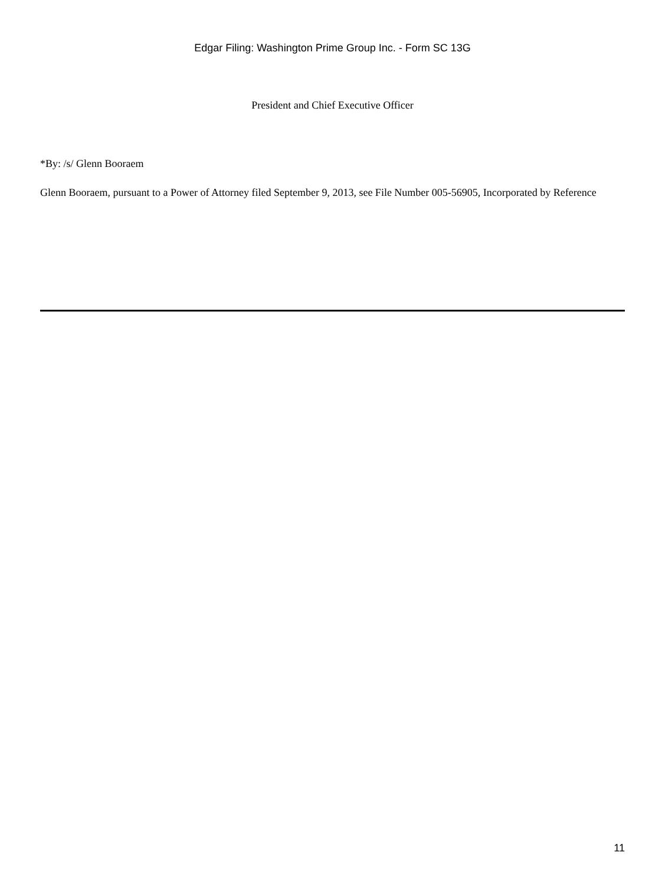Edgar Filing: Washington Prime Group Inc. - Form SC 13G
President and Chief Executive Officer
*By: /s/ Glenn Booraem
Glenn Booraem, pursuant to a Power of Attorney filed September 9, 2013, see File Number 005-56905, Incorporated by Reference
11